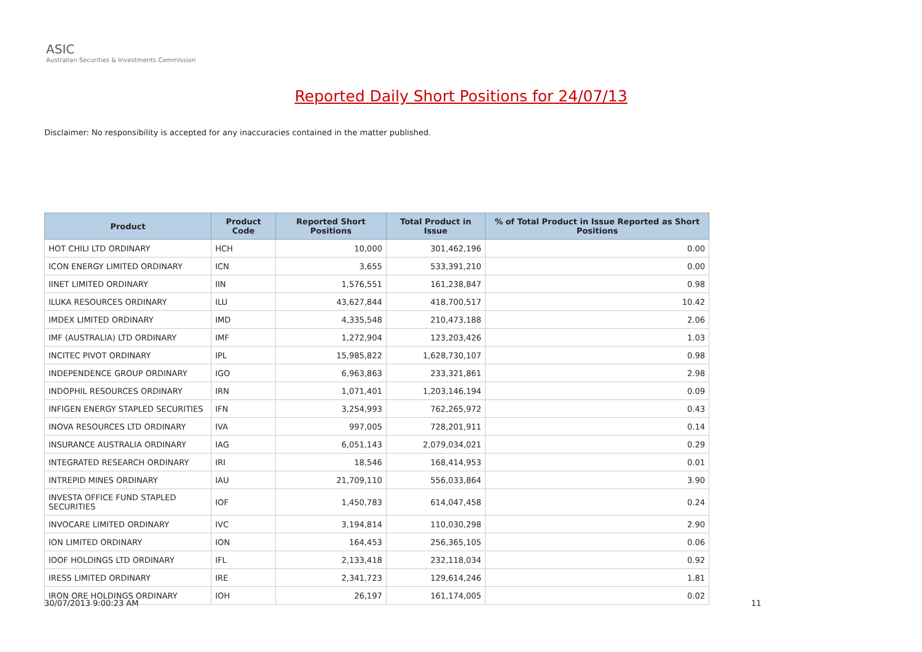ASIC
Australian Securities & Investments Commission
Reported Daily Short Positions for 24/07/13
Disclaimer: No responsibility is accepted for any inaccuracies contained in the matter published.
| Product | Product Code | Reported Short Positions | Total Product in Issue | % of Total Product in Issue Reported as Short Positions |
| --- | --- | --- | --- | --- |
| HOT CHILI LTD ORDINARY | HCH | 10,000 | 301,462,196 | 0.00 |
| ICON ENERGY LIMITED ORDINARY | ICN | 3,655 | 533,391,210 | 0.00 |
| IINET LIMITED ORDINARY | IIN | 1,576,551 | 161,238,847 | 0.98 |
| ILUKA RESOURCES ORDINARY | ILU | 43,627,844 | 418,700,517 | 10.42 |
| IMDEX LIMITED ORDINARY | IMD | 4,335,548 | 210,473,188 | 2.06 |
| IMF (AUSTRALIA) LTD ORDINARY | IMF | 1,272,904 | 123,203,426 | 1.03 |
| INCITEC PIVOT ORDINARY | IPL | 15,985,822 | 1,628,730,107 | 0.98 |
| INDEPENDENCE GROUP ORDINARY | IGO | 6,963,863 | 233,321,861 | 2.98 |
| INDOPHIL RESOURCES ORDINARY | IRN | 1,071,401 | 1,203,146,194 | 0.09 |
| INFIGEN ENERGY STAPLED SECURITIES | IFN | 3,254,993 | 762,265,972 | 0.43 |
| INOVA RESOURCES LTD ORDINARY | IVA | 997,005 | 728,201,911 | 0.14 |
| INSURANCE AUSTRALIA ORDINARY | IAG | 6,051,143 | 2,079,034,021 | 0.29 |
| INTEGRATED RESEARCH ORDINARY | IRI | 18,546 | 168,414,953 | 0.01 |
| INTREPID MINES ORDINARY | IAU | 21,709,110 | 556,033,864 | 3.90 |
| INVESTA OFFICE FUND STAPLED SECURITIES | IOF | 1,450,783 | 614,047,458 | 0.24 |
| INVOCARE LIMITED ORDINARY | IVC | 3,194,814 | 110,030,298 | 2.90 |
| ION LIMITED ORDINARY | ION | 164,453 | 256,365,105 | 0.06 |
| IOOF HOLDINGS LTD ORDINARY | IFL | 2,133,418 | 232,118,034 | 0.92 |
| IRESS LIMITED ORDINARY | IRE | 2,341,723 | 129,614,246 | 1.81 |
| IRON ORE HOLDINGS ORDINARY | IOH | 26,197 | 161,174,005 | 0.02 |
30/07/2013 9:00:23 AM 11